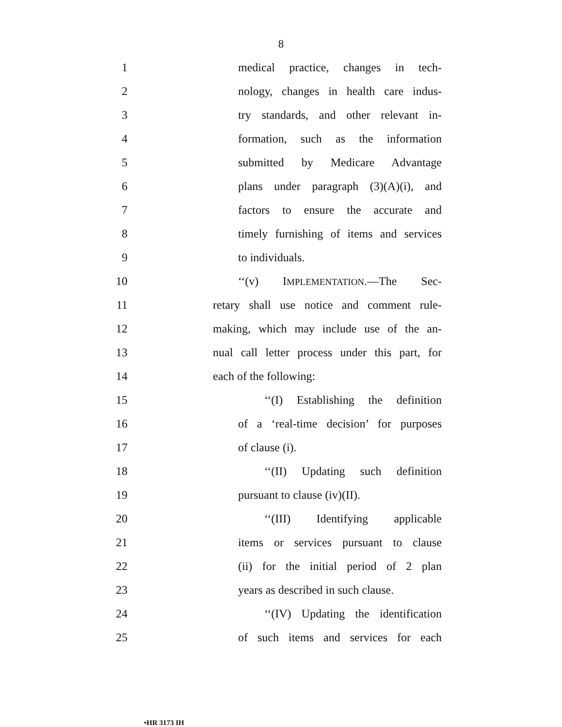8
1 medical practice, changes in tech-
2 nology, changes in health care indus-
3 try standards, and other relevant in-
4 formation, such as the information
5 submitted by Medicare Advantage
6 plans under paragraph (3)(A)(i), and
7 factors to ensure the accurate and
8 timely furnishing of items and services
9 to individuals.
10 ‘‘(v) IMPLEMENTATION.—The Sec-
11 retary shall use notice and comment rule-
12 making, which may include use of the an-
13 nual call letter process under this part, for
14 each of the following:
15 ‘‘(I) Establishing the definition
16 of a ‘real-time decision’ for purposes
17 of clause (i).
18 ‘‘(II) Updating such definition
19 pursuant to clause (iv)(II).
20 ‘‘(III) Identifying applicable
21 items or services pursuant to clause
22 (ii) for the initial period of 2 plan
23 years as described in such clause.
24 ‘‘(IV) Updating the identification
25 of such items and services for each
•HR 3173 IH